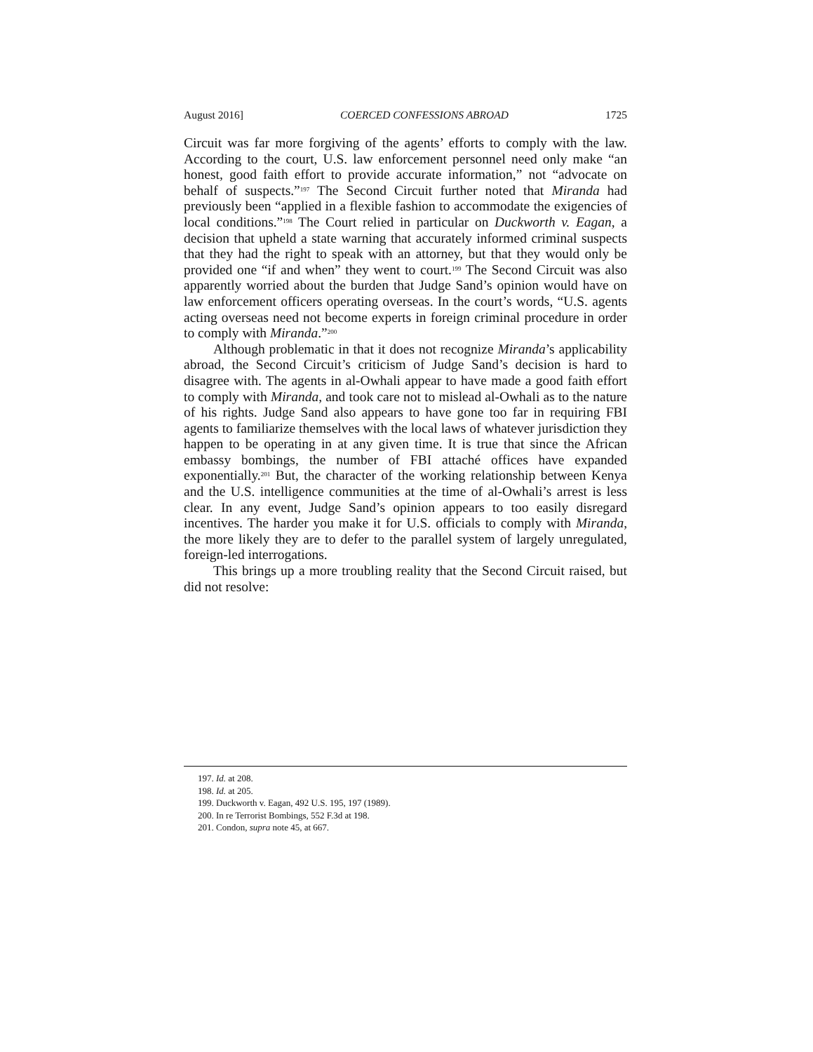August 2016] COERCED CONFESSIONS ABROAD 1725
Circuit was far more forgiving of the agents’ efforts to comply with the law. According to the court, U.S. law enforcement personnel need only make “an honest, good faith effort to provide accurate information,” not “advocate on behalf of suspects.”<sup>197</sup> The Second Circuit further noted that Miranda had previously been “applied in a flexible fashion to accommodate the exigencies of local conditions.”<sup>198</sup> The Court relied in particular on Duckworth v. Eagan, a decision that upheld a state warning that accurately informed criminal suspects that they had the right to speak with an attorney, but that they would only be provided one “if and when” they went to court.<sup>199</sup> The Second Circuit was also apparently worried about the burden that Judge Sand’s opinion would have on law enforcement officers operating overseas. In the court’s words, “U.S. agents acting overseas need not become experts in foreign criminal procedure in order to comply with Miranda.”<sup>200</sup>
Although problematic in that it does not recognize Miranda’s applicability abroad, the Second Circuit’s criticism of Judge Sand’s decision is hard to disagree with. The agents in al-Owhali appear to have made a good faith effort to comply with Miranda, and took care not to mislead al-Owhali as to the nature of his rights. Judge Sand also appears to have gone too far in requiring FBI agents to familiarize themselves with the local laws of whatever jurisdiction they happen to be operating in at any given time. It is true that since the African embassy bombings, the number of FBI attaché offices have expanded exponentially.<sup>201</sup> But, the character of the working relationship between Kenya and the U.S. intelligence communities at the time of al-Owhali’s arrest is less clear. In any event, Judge Sand’s opinion appears to too easily disregard incentives. The harder you make it for U.S. officials to comply with Miranda, the more likely they are to defer to the parallel system of largely unregulated, foreign-led interrogations.
This brings up a more troubling reality that the Second Circuit raised, but did not resolve:
197. Id. at 208.
198. Id. at 205.
199. Duckworth v. Eagan, 492 U.S. 195, 197 (1989).
200. In re Terrorist Bombings, 552 F.3d at 198.
201. Condon, supra note 45, at 667.